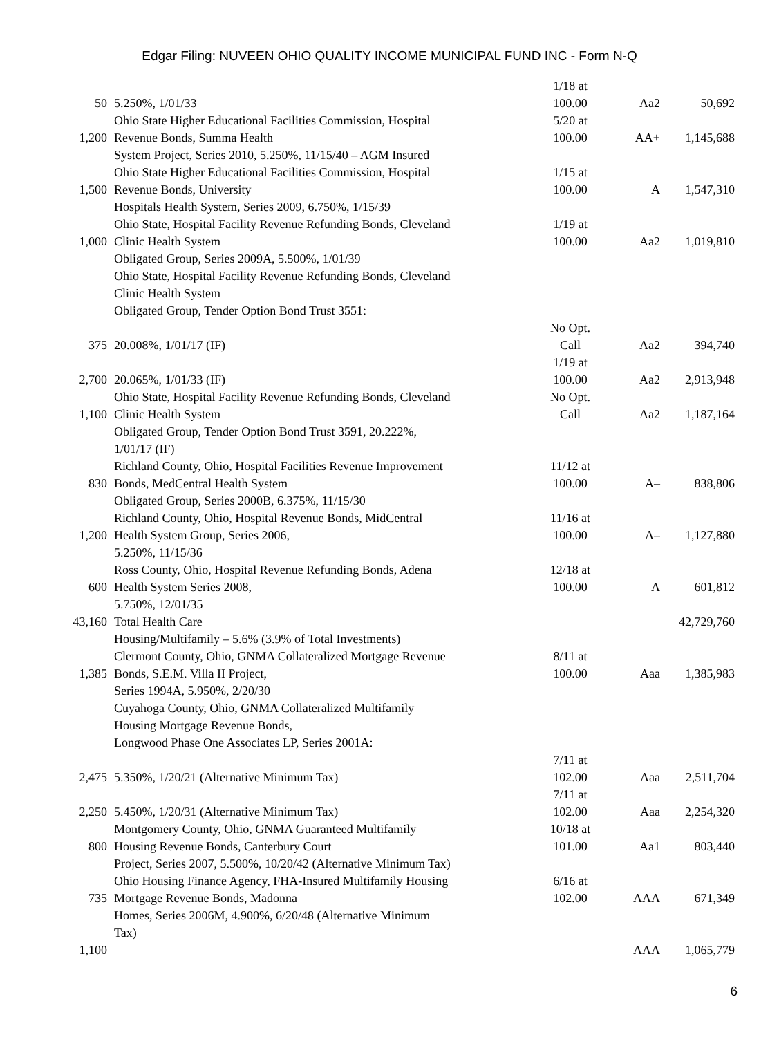Edgar Filing: NUVEEN OHIO QUALITY INCOME MUNICIPAL FUND INC - Form N-Q
| 50 | 5.250%, 1/01/33 | 1/18 at 100.00 | Aa2 | 50,692 |
| 1,200 | Ohio State Higher Educational Facilities Commission, Hospital Revenue Bonds, Summa Health | 5/20 at 100.00 | AA+ | 1,145,688 |
| | System Project, Series 2010, 5.250%, 11/15/40 – AGM Insured | | | |
| 1,500 | Ohio State Higher Educational Facilities Commission, Hospital Revenue Bonds, University | 1/15 at 100.00 | A | 1,547,310 |
| | Hospitals Health System, Series 2009, 6.750%, 1/15/39 | | | |
| 1,000 | Ohio State, Hospital Facility Revenue Refunding Bonds, Cleveland Clinic Health System | 1/19 at 100.00 | Aa2 | 1,019,810 |
| | Obligated Group, Series 2009A, 5.500%, 1/01/39 | | | |
| | Ohio State, Hospital Facility Revenue Refunding Bonds, Cleveland Clinic Health System Obligated Group, Tender Option Bond Trust 3551: | | | |
| 375 | 20.008%, 1/01/17 (IF) | No Opt. Call | Aa2 | 394,740 |
| 2,700 | 20.065%, 1/01/33 (IF) | 1/19 at 100.00 | Aa2 | 2,913,948 |
| 1,100 | Ohio State, Hospital Facility Revenue Refunding Bonds, Cleveland Clinic Health System | No Opt. Call | Aa2 | 1,187,164 |
| | Obligated Group, Tender Option Bond Trust 3591, 20.222%, 1/01/17 (IF) | | | |
| 830 | Richland County, Ohio, Hospital Facilities Revenue Improvement Bonds, MedCentral Health System | 11/12 at 100.00 | A– | 838,806 |
| | Obligated Group, Series 2000B, 6.375%, 11/15/30 | | | |
| 1,200 | Richland County, Ohio, Hospital Revenue Bonds, MidCentral Health System Group, Series 2006, | 11/16 at 100.00 | A– | 1,127,880 |
| | 5.250%, 11/15/36 | | | |
| 600 | Ross County, Ohio, Hospital Revenue Refunding Bonds, Adena Health System Series 2008, | 12/18 at 100.00 | A | 601,812 |
| | 5.750%, 12/01/35 | | | |
| 43,160 | Total Health Care | | | 42,729,760 |
| | Housing/Multifamily – 5.6% (3.9% of Total Investments) | | | |
| 1,385 | Clermont County, Ohio, GNMA Collateralized Mortgage Revenue Bonds, S.E.M. Villa II Project, | 8/11 at 100.00 | Aaa | 1,385,983 |
| | Series 1994A, 5.950%, 2/20/30 | | | |
| | Cuyahoga County, Ohio, GNMA Collateralized Multifamily Housing Mortgage Revenue Bonds, Longwood Phase One Associates LP, Series 2001A: | | | |
| 2,475 | 5.350%, 1/20/21 (Alternative Minimum Tax) | 7/11 at 102.00 | Aaa | 2,511,704 |
| 2,250 | 5.450%, 1/20/31 (Alternative Minimum Tax) | 7/11 at 102.00 | Aaa | 2,254,320 |
| 800 | Montgomery County, Ohio, GNMA Guaranteed Multifamily Housing Revenue Bonds, Canterbury Court | 10/18 at 101.00 | Aa1 | 803,440 |
| | Project, Series 2007, 5.500%, 10/20/42 (Alternative Minimum Tax) | | | |
| 735 | Ohio Housing Finance Agency, FHA-Insured Multifamily Housing Mortgage Revenue Bonds, Madonna | 6/16 at 102.00 | AAA | 671,349 |
| | Homes, Series 2006M, 4.900%, 6/20/48 (Alternative Minimum Tax) | | | |
| 1,100 | | | AAA | 1,065,779 |
6